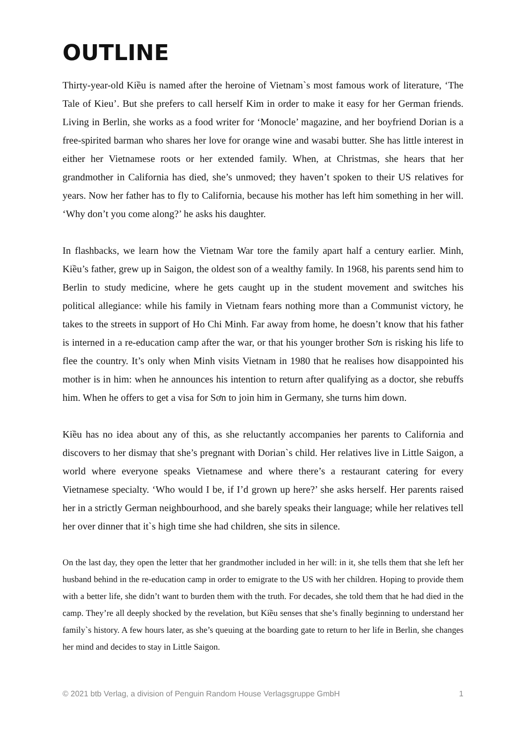OUTLINE
Thirty-year-old Kiều is named after the heroine of Vietnam`s most famous work of literature, ‘The Tale of Kieu’. But she prefers to call herself Kim in order to make it easy for her German friends. Living in Berlin, she works as a food writer for ‘Monocle’ magazine, and her boyfriend Dorian is a free-spirited barman who shares her love for orange wine and wasabi butter. She has little interest in either her Vietnamese roots or her extended family. When, at Christmas, she hears that her grandmother in California has died, she’s unmoved; they haven’t spoken to their US relatives for years. Now her father has to fly to California, because his mother has left him something in her will. ‘Why don’t you come along?’ he asks his daughter.
In flashbacks, we learn how the Vietnam War tore the family apart half a century earlier. Minh, Kiều’s father, grew up in Saigon, the oldest son of a wealthy family. In 1968, his parents send him to Berlin to study medicine, where he gets caught up in the student movement and switches his political allegiance: while his family in Vietnam fears nothing more than a Communist victory, he takes to the streets in support of Ho Chi Minh. Far away from home, he doesn’t know that his father is interned in a re-education camp after the war, or that his younger brother Sơn is risking his life to flee the country. It’s only when Minh visits Vietnam in 1980 that he realises how disappointed his mother is in him: when he announces his intention to return after qualifying as a doctor, she rebuffs him. When he offers to get a visa for Sơn to join him in Germany, she turns him down.
Kiều has no idea about any of this, as she reluctantly accompanies her parents to California and discovers to her dismay that she’s pregnant with Dorian`s child. Her relatives live in Little Saigon, a world where everyone speaks Vietnamese and where there’s a restaurant catering for every Vietnamese specialty. ‘Who would I be, if I’d grown up here?’ she asks herself. Her parents raised her in a strictly German neighbourhood, and she barely speaks their language; while her relatives tell her over dinner that it`s high time she had children, she sits in silence.
On the last day, they open the letter that her grandmother included in her will: in it, she tells them that she left her husband behind in the re-education camp in order to emigrate to the US with her children. Hoping to provide them with a better life, she didn’t want to burden them with the truth. For decades, she told them that he had died in the camp. They’re all deeply shocked by the revelation, but Kiều senses that she’s finally beginning to understand her family`s history. A few hours later, as she’s queuing at the boarding gate to return to her life in Berlin, she changes her mind and decides to stay in Little Saigon.
© 2021 btb Verlag, a division of Penguin Random House Verlagsgruppe GmbH 1